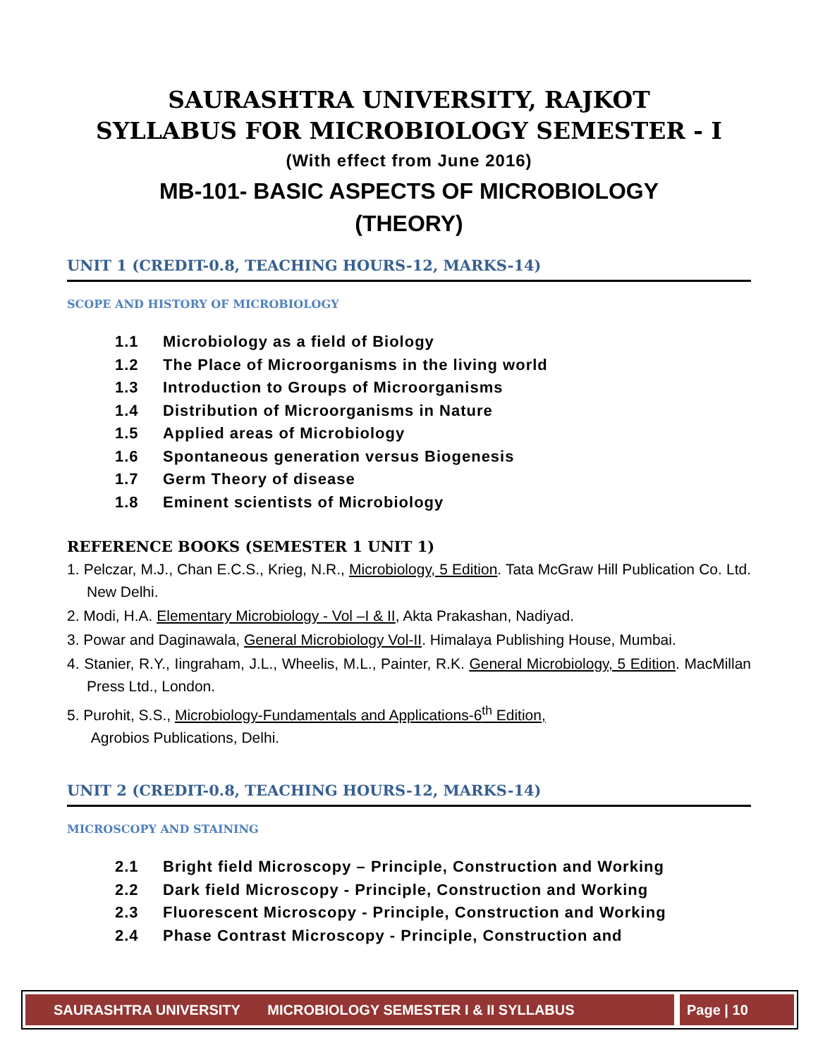SAURASHTRA UNIVERSITY, RAJKOT
SYLLABUS FOR MICROBIOLOGY SEMESTER - I
(With effect from June 2016)
MB-101- BASIC ASPECTS OF MICROBIOLOGY
(THEORY)
UNIT 1 (CREDIT-0.8, TEACHING HOURS-12, MARKS-14)
SCOPE AND HISTORY OF MICROBIOLOGY
1.1 Microbiology as a field of Biology
1.2 The Place of Microorganisms in the living world
1.3 Introduction to Groups of Microorganisms
1.4 Distribution of Microorganisms in Nature
1.5 Applied areas of Microbiology
1.6 Spontaneous generation versus Biogenesis
1.7 Germ Theory of disease
1.8 Eminent scientists of Microbiology
REFERENCE BOOKS (SEMESTER 1 UNIT 1)
1. Pelczar, M.J., Chan E.C.S., Krieg, N.R., Microbiology, 5 Edition. Tata McGraw Hill Publication Co. Ltd. New Delhi.
2. Modi, H.A. Elementary Microbiology - Vol –I & II, Akta Prakashan, Nadiyad.
3. Powar and Daginawala, General Microbiology Vol-II. Himalaya Publishing House, Mumbai.
4. Stanier, R.Y., Iingraham, J.L., Wheelis, M.L., Painter, R.K. General Microbiology, 5 Edition. MacMillan Press Ltd., London.
5. Purohit, S.S., Microbiology-Fundamentals and Applications-6<sup>th</sup> Edition,
Agrobios Publications, Delhi.
UNIT 2 (CREDIT-0.8, TEACHING HOURS-12, MARKS-14)
MICROSCOPY AND STAINING
2.1 Bright field Microscopy – Principle, Construction and Working
2.2 Dark field Microscopy - Principle, Construction and Working
2.3 Fluorescent Microscopy - Principle, Construction and Working
2.4 Phase Contrast Microscopy - Principle, Construction and
SAURASHTRA UNIVERSITY MICROBIOLOGY SEMESTER I & II SYLLABUS Page | 10